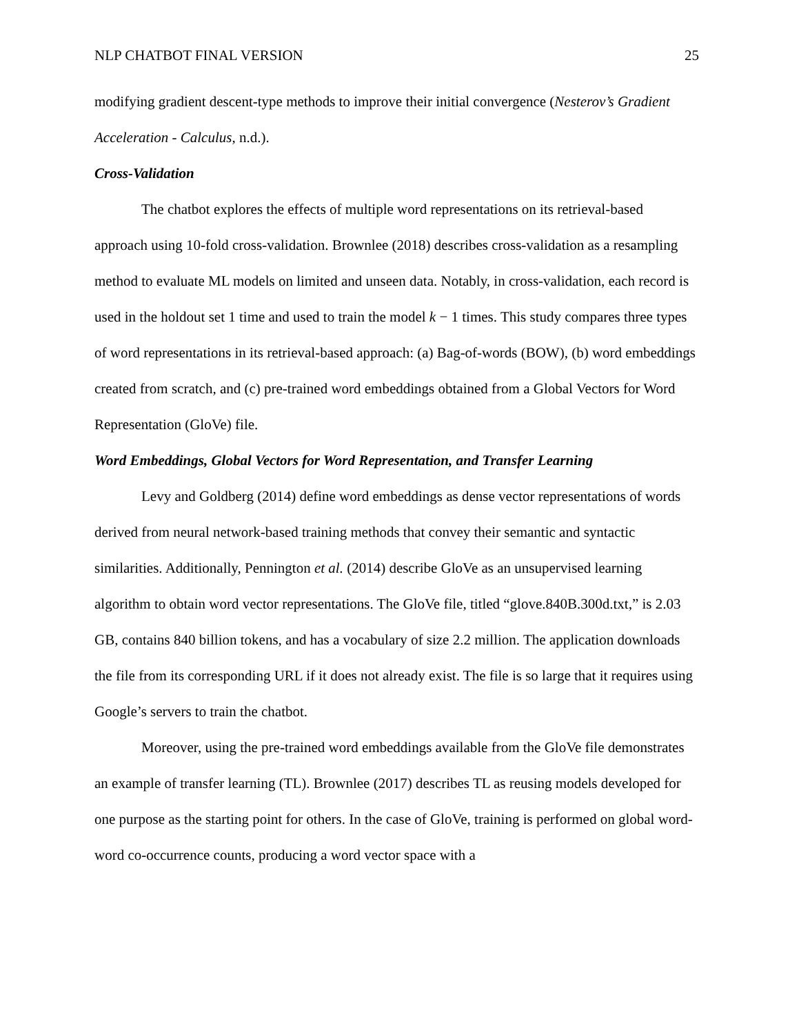NLP CHATBOT FINAL VERSION 25
modifying gradient descent-type methods to improve their initial convergence (Nesterov’s Gradient Acceleration - Calculus, n.d.).
Cross-Validation
The chatbot explores the effects of multiple word representations on its retrieval-based approach using 10-fold cross-validation. Brownlee (2018) describes cross-validation as a resampling method to evaluate ML models on limited and unseen data. Notably, in cross-validation, each record is used in the holdout set 1 time and used to train the model k − 1 times. This study compares three types of word representations in its retrieval-based approach: (a) Bag-of-words (BOW), (b) word embeddings created from scratch, and (c) pre-trained word embeddings obtained from a Global Vectors for Word Representation (GloVe) file.
Word Embeddings, Global Vectors for Word Representation, and Transfer Learning
Levy and Goldberg (2014) define word embeddings as dense vector representations of words derived from neural network-based training methods that convey their semantic and syntactic similarities. Additionally, Pennington et al. (2014) describe GloVe as an unsupervised learning algorithm to obtain word vector representations. The GloVe file, titled “glove.840B.300d.txt,” is 2.03 GB, contains 840 billion tokens, and has a vocabulary of size 2.2 million. The application downloads the file from its corresponding URL if it does not already exist. The file is so large that it requires using Google’s servers to train the chatbot.
Moreover, using the pre-trained word embeddings available from the GloVe file demonstrates an example of transfer learning (TL). Brownlee (2017) describes TL as reusing models developed for one purpose as the starting point for others. In the case of GloVe, training is performed on global word-word co-occurrence counts, producing a word vector space with a